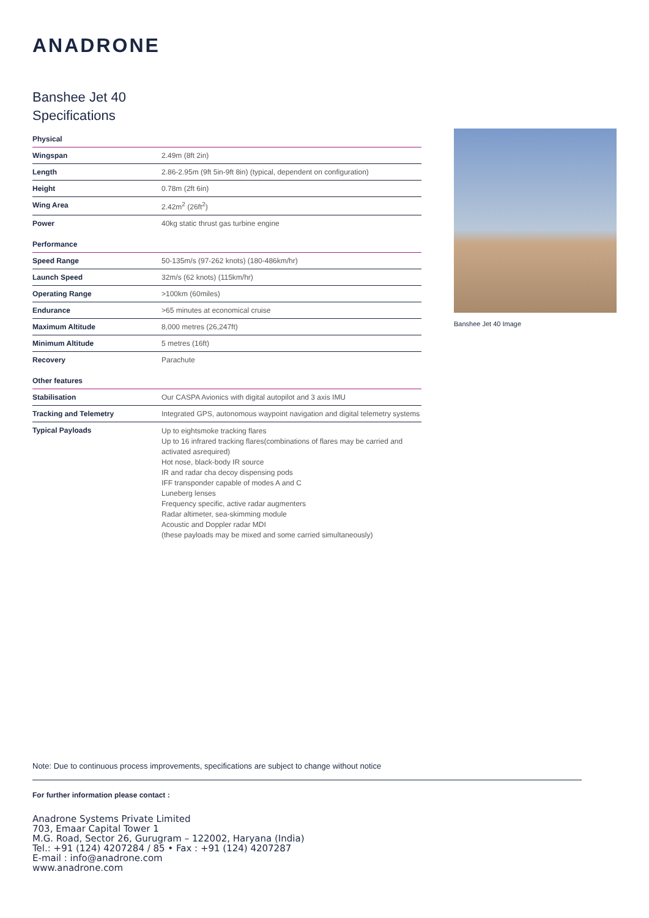ANADRONE
Banshee Jet 40
Specifications
| Physical | |
| Wingspan | 2.49m (8ft 2in) |
| Length | 2.86-2.95m (9ft 5in-9ft 8in) (typical, dependent on configuration) |
| Height | 0.78m (2ft 6in) |
| Wing Area | 2.42m<sup>2</sup> (26ft<sup>2</sup>) |
| Power | 40kg static thrust gas turbine engine |
| Performance | |
| Speed Range | 50-135m/s (97-262 knots) (180-486km/hr) |
| Launch Speed | 32m/s (62 knots) (115km/hr) |
| Operating Range | >100km (60miles) |
| Endurance | >65 minutes at economical cruise |
| Maximum Altitude | 8,000 metres (26,247ft) |
| Minimum Altitude | 5 metres (16ft) |
| Recovery | Parachute |
| Other features | |
| Stabilisation | Our CASPA Avionics with digital autopilot and 3 axis IMU |
| Tracking and Telemetry | Integrated GPS, autonomous waypoint navigation and digital telemetry systems |
| Typical Payloads | Up to eightsmoke tracking flares Up to 16 infrared tracking flares(combinations of flares may be carried and activated asrequired) Hot nose, black-body IR source IR and radar cha decoy dispensing pods IFF transponder capable of modes A and C Luneberg lenses Frequency specific, active radar augmenters Radar altimeter, sea-skimming module Acoustic and Doppler radar MDI (these payloads may be mixed and some carried simultaneously) |
Banshee Jet 40 Image
Note: Due to continuous process improvements, specifications are subject to change without notice
For further information please contact :
Anadrone Systems Private Limited
703, Emaar Capital Tower 1
M.G. Road, Sector 26, Gurugram – 122002, Haryana (India)
Tel.: +91 (124) 4207284 / 85 • Fax : +91 (124) 4207287
E-mail : info@anadrone.com
www.anadrone.com